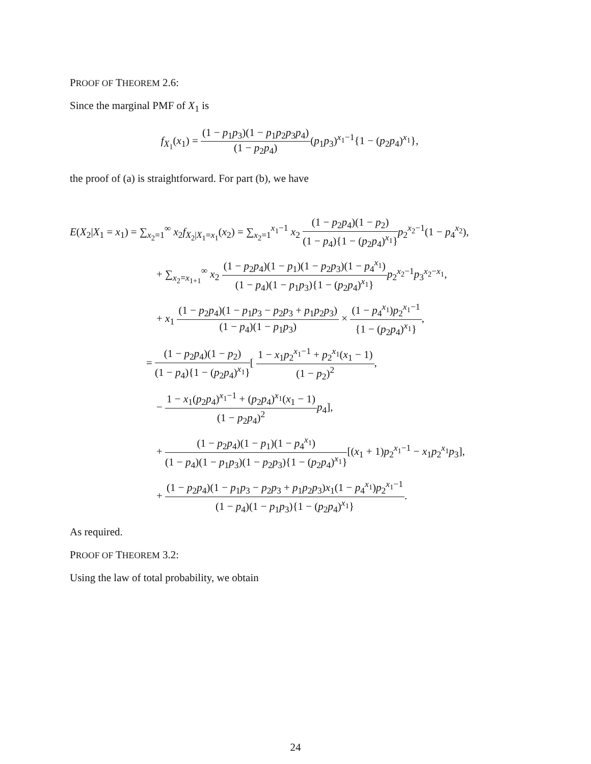PROOF OF THEOREM 2.6:
Since the marginal PMF of X<sub>1</sub> is
f<sub>X<sub>1</sub></sub>(x<sub>1</sub>) = (1 − p<sub>1</sub>p<sub>3</sub>)(1 − p<sub>1</sub>p<sub>2</sub>p<sub>3</sub>p<sub>4</sub>) (1 − p<sub>2</sub>p<sub>4</sub>)(p<sub>1</sub>p<sub>3</sub>)<sup>x<sub>1</sub>−1</sup>{1 − (p<sub>2</sub>p<sub>4</sub>)<sup>x<sub>1</sub></sup>},
the proof of (a) is straightforward. For part (b), we have
E(X<sub>2</sub>|X<sub>1</sub> = x<sub>1</sub>) = ∑<sub>x<sub>2</sub>=1</sub><sup>∞</sup> x<sub>2</sub>f<sub>X<sub>2</sub>|X<sub>1</sub>=x<sub>1</sub></sub>(x<sub>2</sub>) = ∑<sub>x<sub>2</sub>=1</sub><sup>x<sub>1</sub>−1</sup> x<sub>2</sub> (1 − p<sub>2</sub>p<sub>4</sub>)(1 − p<sub>2</sub>) (1 − p<sub>4</sub>){1 − (p<sub>2</sub>p<sub>4</sub>)<sup>x<sub>1</sub></sup>}p<sub>2</sub><sup>x<sub>2</sub>−1</sup>(1 − p<sub>4</sub><sup>x<sub>2</sub></sup>),
+ ∑<sub>x<sub>2</sub>=x<sub>1+1</sub></sub><sup>∞</sup> x<sub>2</sub> (1 − p<sub>2</sub>p<sub>4</sub>)(1 − p<sub>1</sub>)(1 − p<sub>2</sub>p<sub>3</sub>)(1 − p<sub>4</sub><sup>x<sub>1</sub></sup>) (1 − p<sub>4</sub>)(1 − p<sub>1</sub>p<sub>3</sub>){1 − (p<sub>2</sub>p<sub>4</sub>)<sup>x<sub>1</sub></sup>}p<sub>2</sub><sup>x<sub>2</sub>−1</sup>p<sub>3</sub><sup>x<sub>2</sub>−x<sub>1</sub></sup>,
+ x<sub>1</sub> (1 − p<sub>2</sub>p<sub>4</sub>)(1 − p<sub>1</sub>p<sub>3</sub> − p<sub>2</sub>p<sub>3</sub> + p<sub>1</sub>p<sub>2</sub>p<sub>3</sub>) (1 − p<sub>4</sub>)(1 − p<sub>1</sub>p<sub>3</sub>) × (1 − p<sub>4</sub><sup>x<sub>1</sub></sup>)p<sub>2</sub><sup>x<sub>1</sub>−1</sup> {1 − (p<sub>2</sub>p<sub>4</sub>)<sup>x<sub>1</sub></sup>},
= (1 − p<sub>2</sub>p<sub>4</sub>)(1 − p<sub>2</sub>) (1 − p<sub>4</sub>){1 − (p<sub>2</sub>p<sub>4</sub>)<sup>x<sub>1</sub></sup>}[ 1 − x<sub>1</sub>p<sub>2</sub><sup>x<sub>1</sub>−1</sup> + p<sub>2</sub><sup>x<sub>1</sub></sup>(x<sub>1</sub> − 1) (1 − p<sub>2</sub>)<sup>2</sup>,
− 1 − x<sub>1</sub>(p<sub>2</sub>p<sub>4</sub>)<sup>x<sub>1</sub>−1</sup> + (p<sub>2</sub>p<sub>4</sub>)<sup>x<sub>1</sub></sup>(x<sub>1</sub> − 1) (1 − p<sub>2</sub>p<sub>4</sub>)<sup>2</sup> p<sub>4</sub>],
+ (1 − p<sub>2</sub>p<sub>4</sub>)(1 − p<sub>1</sub>)(1 − p<sub>4</sub><sup>x<sub>1</sub></sup>) (1 − p<sub>4</sub>)(1 − p<sub>1</sub>p<sub>3</sub>)(1 − p<sub>2</sub>p<sub>3</sub>){1 − (p<sub>2</sub>p<sub>4</sub>)<sup>x<sub>1</sub></sup>}[(x<sub>1</sub> + 1)p<sub>2</sub><sup>x<sub>1</sub>−1</sup> − x<sub>1</sub>p<sub>2</sub><sup>x<sub>1</sub></sup>p<sub>3</sub>],
+ (1 − p<sub>2</sub>p<sub>4</sub>)(1 − p<sub>1</sub>p<sub>3</sub> − p<sub>2</sub>p<sub>3</sub> + p<sub>1</sub>p<sub>2</sub>p<sub>3</sub>)x<sub>1</sub>(1 − p<sub>4</sub><sup>x<sub>1</sub></sup>)p<sub>2</sub><sup>x<sub>1</sub>−1</sup> (1 − p<sub>4</sub>)(1 − p<sub>1</sub>p<sub>3</sub>){1 − (p<sub>2</sub>p<sub>4</sub>)<sup>x<sub>1</sub></sup>}.
As required.
PROOF OF THEOREM 3.2:
Using the law of total probability, we obtain
24